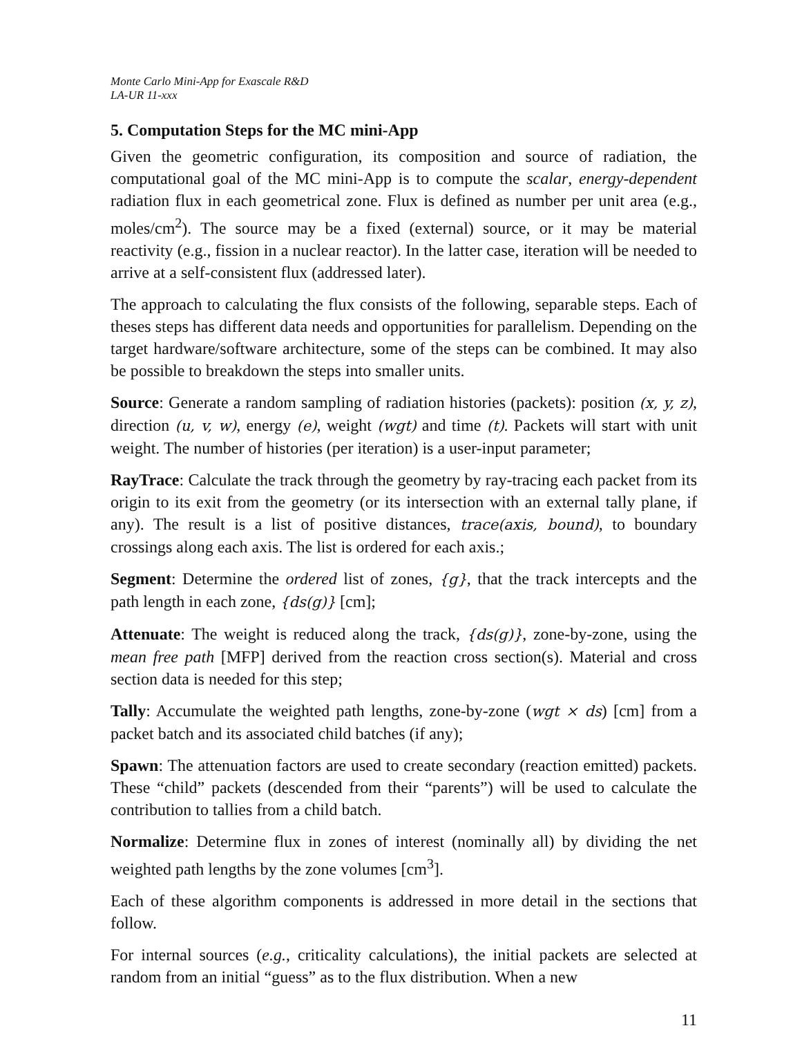Monte Carlo Mini-App for Exascale R&D
LA-UR 11-xxx
5. Computation Steps for the MC mini-App
Given the geometric configuration, its composition and source of radiation, the computational goal of the MC mini-App is to compute the scalar, energy-dependent radiation flux in each geometrical zone. Flux is defined as number per unit area (e.g., moles/cm<sup>2</sup>). The source may be a fixed (external) source, or it may be material reactivity (e.g., fission in a nuclear reactor). In the latter case, iteration will be needed to arrive at a self-consistent flux (addressed later).
The approach to calculating the flux consists of the following, separable steps. Each of theses steps has different data needs and opportunities for parallelism. Depending on the target hardware/software architecture, some of the steps can be combined. It may also be possible to breakdown the steps into smaller units.
Source: Generate a random sampling of radiation histories (packets): position (x, y, z), direction (u, v, w), energy (e), weight (wgt) and time (t). Packets will start with unit weight. The number of histories (per iteration) is a user-input parameter;
RayTrace: Calculate the track through the geometry by ray-tracing each packet from its origin to its exit from the geometry (or its intersection with an external tally plane, if any). The result is a list of positive distances, trace(axis, bound), to boundary crossings along each axis. The list is ordered for each axis.;
Segment: Determine the ordered list of zones, {g}, that the track intercepts and the path length in each zone, {ds(g)} [cm];
Attenuate: The weight is reduced along the track, {ds(g)}, zone-by-zone, using the mean free path [MFP] derived from the reaction cross section(s). Material and cross section data is needed for this step;
Tally: Accumulate the weighted path lengths, zone-by-zone (wgt × ds) [cm] from a packet batch and its associated child batches (if any);
Spawn: The attenuation factors are used to create secondary (reaction emitted) packets. These “child” packets (descended from their “parents”) will be used to calculate the contribution to tallies from a child batch.
Normalize: Determine flux in zones of interest (nominally all) by dividing the net weighted path lengths by the zone volumes [cm<sup>3</sup>].
Each of these algorithm components is addressed in more detail in the sections that follow.
For internal sources (e.g., criticality calculations), the initial packets are selected at random from an initial “guess” as to the flux distribution. When a new
11